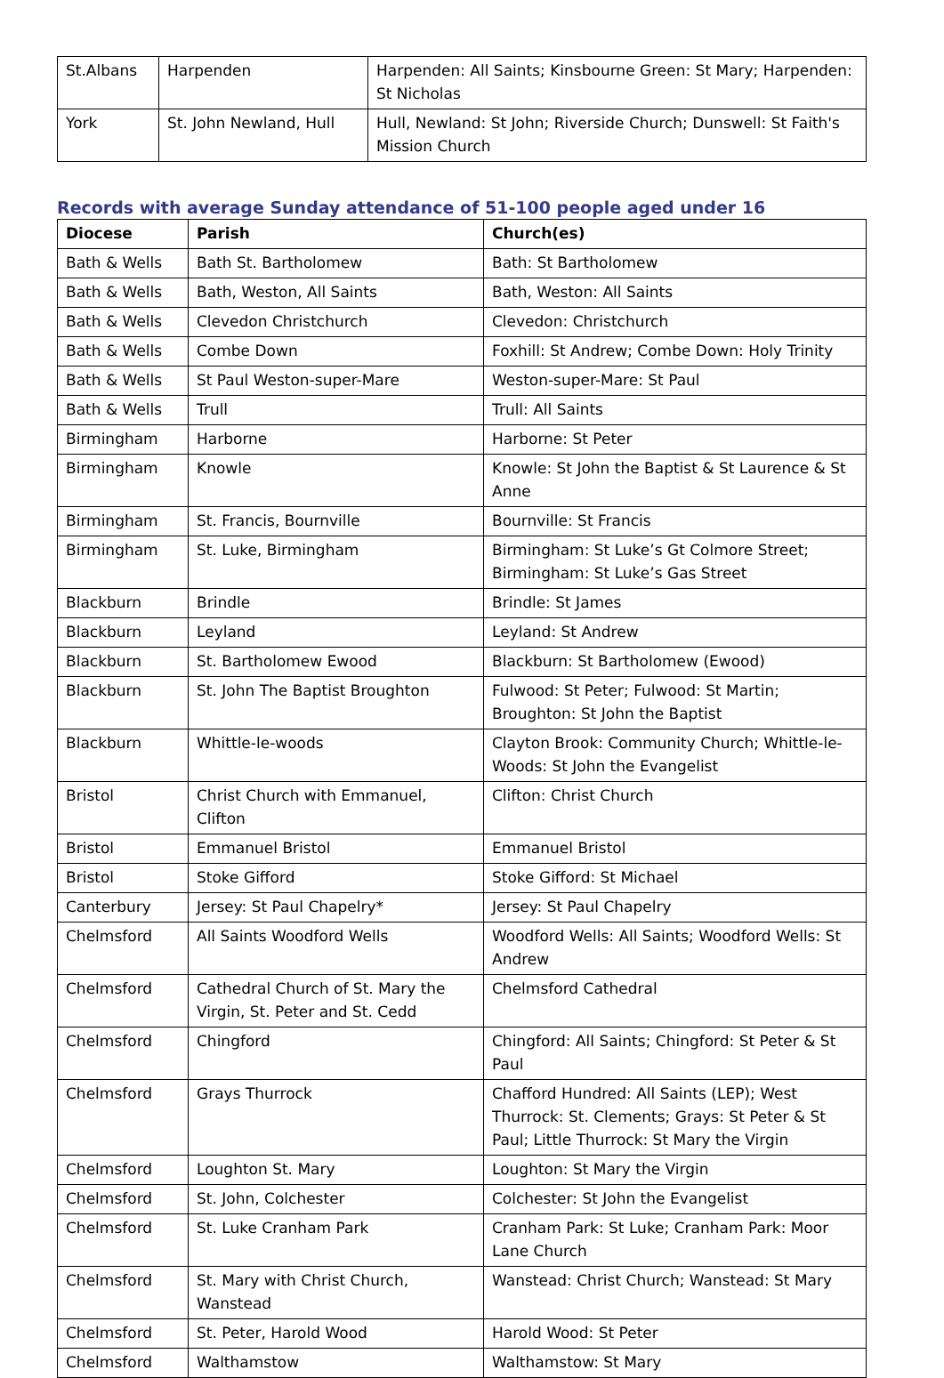| St.Albans | Harpenden | Harpenden: All Saints; Kinsbourne Green: St Mary; Harpenden: St Nicholas |
| York | St. John Newland, Hull | Hull, Newland: St John; Riverside Church; Dunswell: St Faith's Mission Church |
Records with average Sunday attendance of 51-100 people aged under 16
| Diocese | Parish | Church(es) |
| --- | --- | --- |
| Bath & Wells | Bath St. Bartholomew | Bath: St Bartholomew |
| Bath & Wells | Bath, Weston, All Saints | Bath, Weston: All Saints |
| Bath & Wells | Clevedon Christchurch | Clevedon: Christchurch |
| Bath & Wells | Combe Down | Foxhill: St Andrew; Combe Down: Holy Trinity |
| Bath & Wells | St Paul Weston-super-Mare | Weston-super-Mare: St Paul |
| Bath & Wells | Trull | Trull: All Saints |
| Birmingham | Harborne | Harborne: St Peter |
| Birmingham | Knowle | Knowle: St John the Baptist & St Laurence & St Anne |
| Birmingham | St. Francis, Bournville | Bournville: St Francis |
| Birmingham | St. Luke, Birmingham | Birmingham: St Luke’s Gt Colmore Street; Birmingham: St Luke’s Gas Street |
| Blackburn | Brindle | Brindle: St James |
| Blackburn | Leyland | Leyland: St Andrew |
| Blackburn | St. Bartholomew Ewood | Blackburn: St Bartholomew (Ewood) |
| Blackburn | St. John The Baptist Broughton | Fulwood: St Peter; Fulwood: St Martin; Broughton: St John the Baptist |
| Blackburn | Whittle-le-woods | Clayton Brook: Community Church; Whittle-le-Woods: St John the Evangelist |
| Bristol | Christ Church with Emmanuel, Clifton | Clifton: Christ Church |
| Bristol | Emmanuel Bristol | Emmanuel Bristol |
| Bristol | Stoke Gifford | Stoke Gifford: St Michael |
| Canterbury | Jersey: St Paul Chapelry* | Jersey: St Paul Chapelry |
| Chelmsford | All Saints Woodford Wells | Woodford Wells: All Saints; Woodford Wells: St Andrew |
| Chelmsford | Cathedral Church of St. Mary the Virgin, St. Peter and St. Cedd | Chelmsford Cathedral |
| Chelmsford | Chingford | Chingford: All Saints; Chingford: St Peter & St Paul |
| Chelmsford | Grays Thurrock | Chafford Hundred: All Saints (LEP); West Thurrock: St. Clements; Grays: St Peter & St Paul; Little Thurrock: St Mary the Virgin |
| Chelmsford | Loughton St. Mary | Loughton: St Mary the Virgin |
| Chelmsford | St. John, Colchester | Colchester: St John the Evangelist |
| Chelmsford | St. Luke Cranham Park | Cranham Park: St Luke; Cranham Park: Moor Lane Church |
| Chelmsford | St. Mary with Christ Church, Wanstead | Wanstead: Christ Church; Wanstead: St Mary |
| Chelmsford | St. Peter, Harold Wood | Harold Wood: St Peter |
| Chelmsford | Walthamstow | Walthamstow: St Mary |